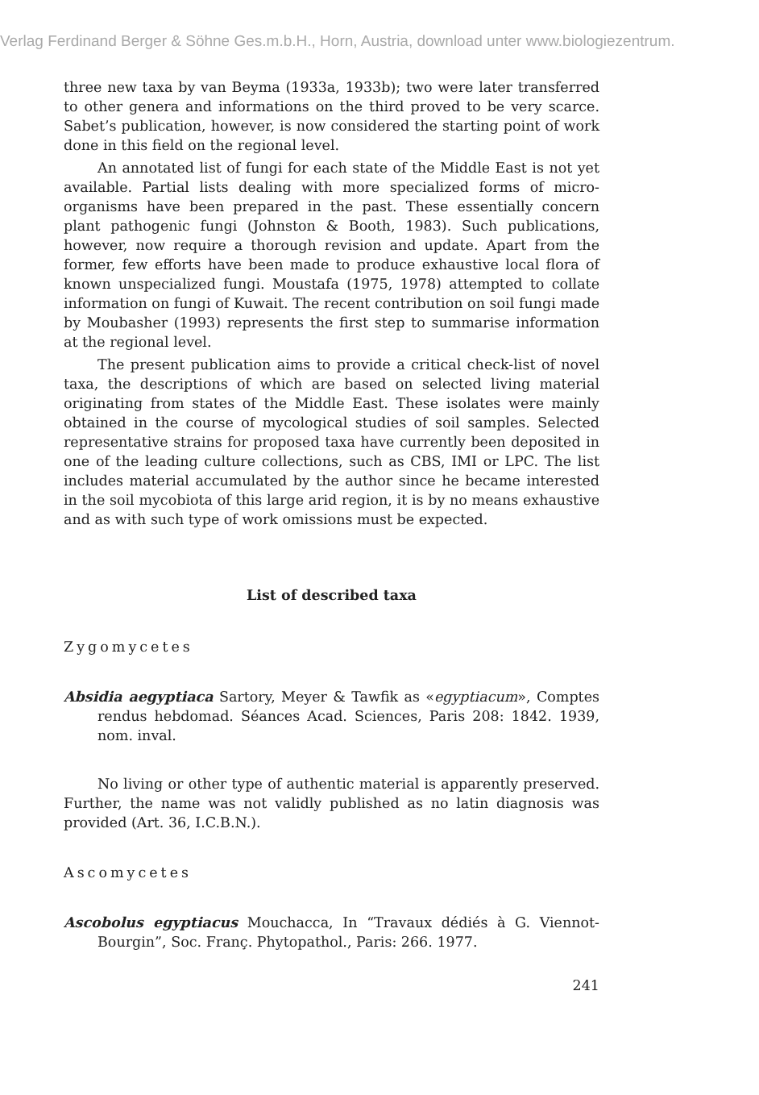Verlag Ferdinand Berger & Söhne Ges.m.b.H., Horn, Austria, download unter www.biologiezentrum.
three new taxa by van Beyma (1933a, 1933b); two were later transferred to other genera and informations on the third proved to be very scarce. Sabet’s publication, however, is now considered the starting point of work done in this field on the regional level.
An annotated list of fungi for each state of the Middle East is not yet available. Partial lists dealing with more specialized forms of micro-organisms have been prepared in the past. These essentially concern plant pathogenic fungi (Johnston & Booth, 1983). Such publications, however, now require a thorough revision and update. Apart from the former, few efforts have been made to produce exhaustive local flora of known unspecialized fungi. Moustafa (1975, 1978) attempted to collate information on fungi of Kuwait. The recent contribution on soil fungi made by Moubasher (1993) represents the first step to summarise information at the regional level.
The present publication aims to provide a critical check-list of novel taxa, the descriptions of which are based on selected living material originating from states of the Middle East. These isolates were mainly obtained in the course of mycological studies of soil samples. Selected representative strains for proposed taxa have currently been deposited in one of the leading culture collections, such as CBS, IMI or LPC. The list includes material accumulated by the author since he became interested in the soil mycobiota of this large arid region, it is by no means exhaustive and as with such type of work omissions must be expected.
List of described taxa
Zygomycetes
Absidia aegyptiaca Sartory, Meyer & Tawfik as «egyptiacum», Comptes rendus hebdomad. Séances Acad. Sciences, Paris 208: 1842. 1939, nom. inval.
No living or other type of authentic material is apparently preserved. Further, the name was not validly published as no latin diagnosis was provided (Art. 36, I.C.B.N.).
Ascomycetes
Ascobolus egyptiacus Mouchacca, In “Travaux dédiés à G. Viennot-Bourgin”, Soc. Franç. Phytopathol., Paris: 266. 1977.
241